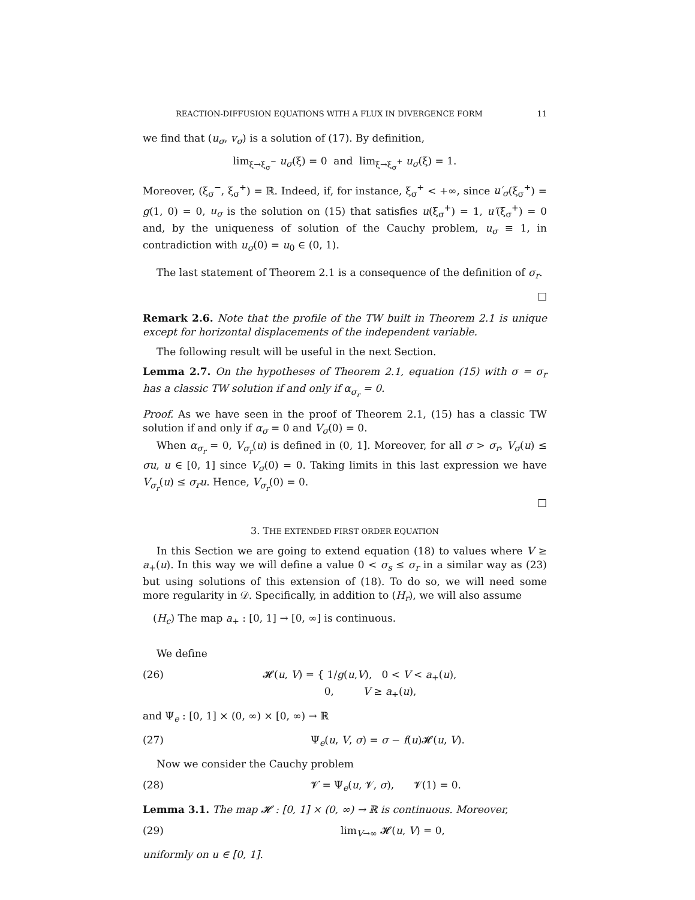REACTION-DIFFUSION EQUATIONS WITH A FLUX IN DIVERGENCE FORM 11
we find that (u<sub>σ</sub>, v<sub>σ</sub>) is a solution of (17). By definition,
lim<sub>ξ→ξ<sub>σ</sub><sup>−</sup></sub> u<sub>σ</sub>(ξ) = 0 and lim<sub>ξ→ξ<sub>σ</sub><sup>+</sup></sub> u<sub>σ</sub>(ξ) = 1.
Moreover, (ξ<sub>σ</sub><sup>−</sup>, ξ<sub>σ</sub><sup>+</sup>) = ℝ. Indeed, if, for instance, ξ<sub>σ</sub><sup>+</sup> < +∞, since u′<sub>σ</sub>(ξ<sub>σ</sub><sup>+</sup>) = g(1, 0) = 0, u<sub>σ</sub> is the solution on (15) that satisfies u(ξ<sub>σ</sub><sup>+</sup>) = 1, u′(ξ<sub>σ</sub><sup>+</sup>) = 0 and, by the uniqueness of solution of the Cauchy problem, u<sub>σ</sub> ≡ 1, in contradiction with u<sub>σ</sub>(0) = u<sub>0</sub> ∈ (0, 1).
The last statement of Theorem 2.1 is a consequence of the definition of σ<sub>r</sub>.
□
Remark 2.6. Note that the profile of the TW built in Theorem 2.1 is unique except for horizontal displacements of the independent variable.
The following result will be useful in the next Section.
Lemma 2.7. On the hypotheses of Theorem 2.1, equation (15) with σ = σ<sub>r</sub> has a classic TW solution if and only if α<sub>σ<sub>r</sub></sub> = 0.
Proof. As we have seen in the proof of Theorem 2.1, (15) has a classic TW solution if and only if α<sub>σ</sub> = 0 and V<sub>σ</sub>(0) = 0.
When α<sub>σ<sub>r</sub></sub> = 0, V<sub>σ<sub>r</sub></sub>(u) is defined in (0, 1]. Moreover, for all σ > σ<sub>r</sub>, V<sub>σ</sub>(u) ≤ σu, u ∈ [0, 1] since V<sub>σ</sub>(0) = 0. Taking limits in this last expression we have V<sub>σ<sub>r</sub></sub>(u) ≤ σ<sub>r</sub>u. Hence, V<sub>σ<sub>r</sub></sub>(0) = 0.
□
3. THE EXTENDED FIRST ORDER EQUATION
In this Section we are going to extend equation (18) to values where V ≥ a<sub>+</sub>(u). In this way we will define a value 0 < σ<sub>s</sub> ≤ σ<sub>r</sub> in a similar way as (23) but using solutions of this extension of (18). To do so, we will need some more regularity in 𝒟. Specifically, in addition to (H<sub>r</sub>), we will also assume
(H<sub>c</sub>) The map a<sub>+</sub> : [0, 1] → [0, ∞] is continuous.
We define
(26) 𝓗(u, V) = { 1/g(u,V), 0 < V < a<sub>+</sub>(u),
0, V ≥ a<sub>+</sub>(u),
and Ψ<sub>e</sub> : [0, 1] × (0, ∞) × [0, ∞) → ℝ
(27) Ψ<sub>e</sub>(u, V, σ) = σ − f(u)𝓗(u, V).
Now we consider the Cauchy problem
(28) 𝓥̇ = Ψ<sub>e</sub>(u, 𝓥, σ), 𝓥(1) = 0.
Lemma 3.1. The map 𝓗 : [0, 1] × (0, ∞) → ℝ is continuous. Moreover,
(29) lim<sub>V→∞</sub> 𝓗(u, V) = 0,
uniformly on u ∈ [0, 1].